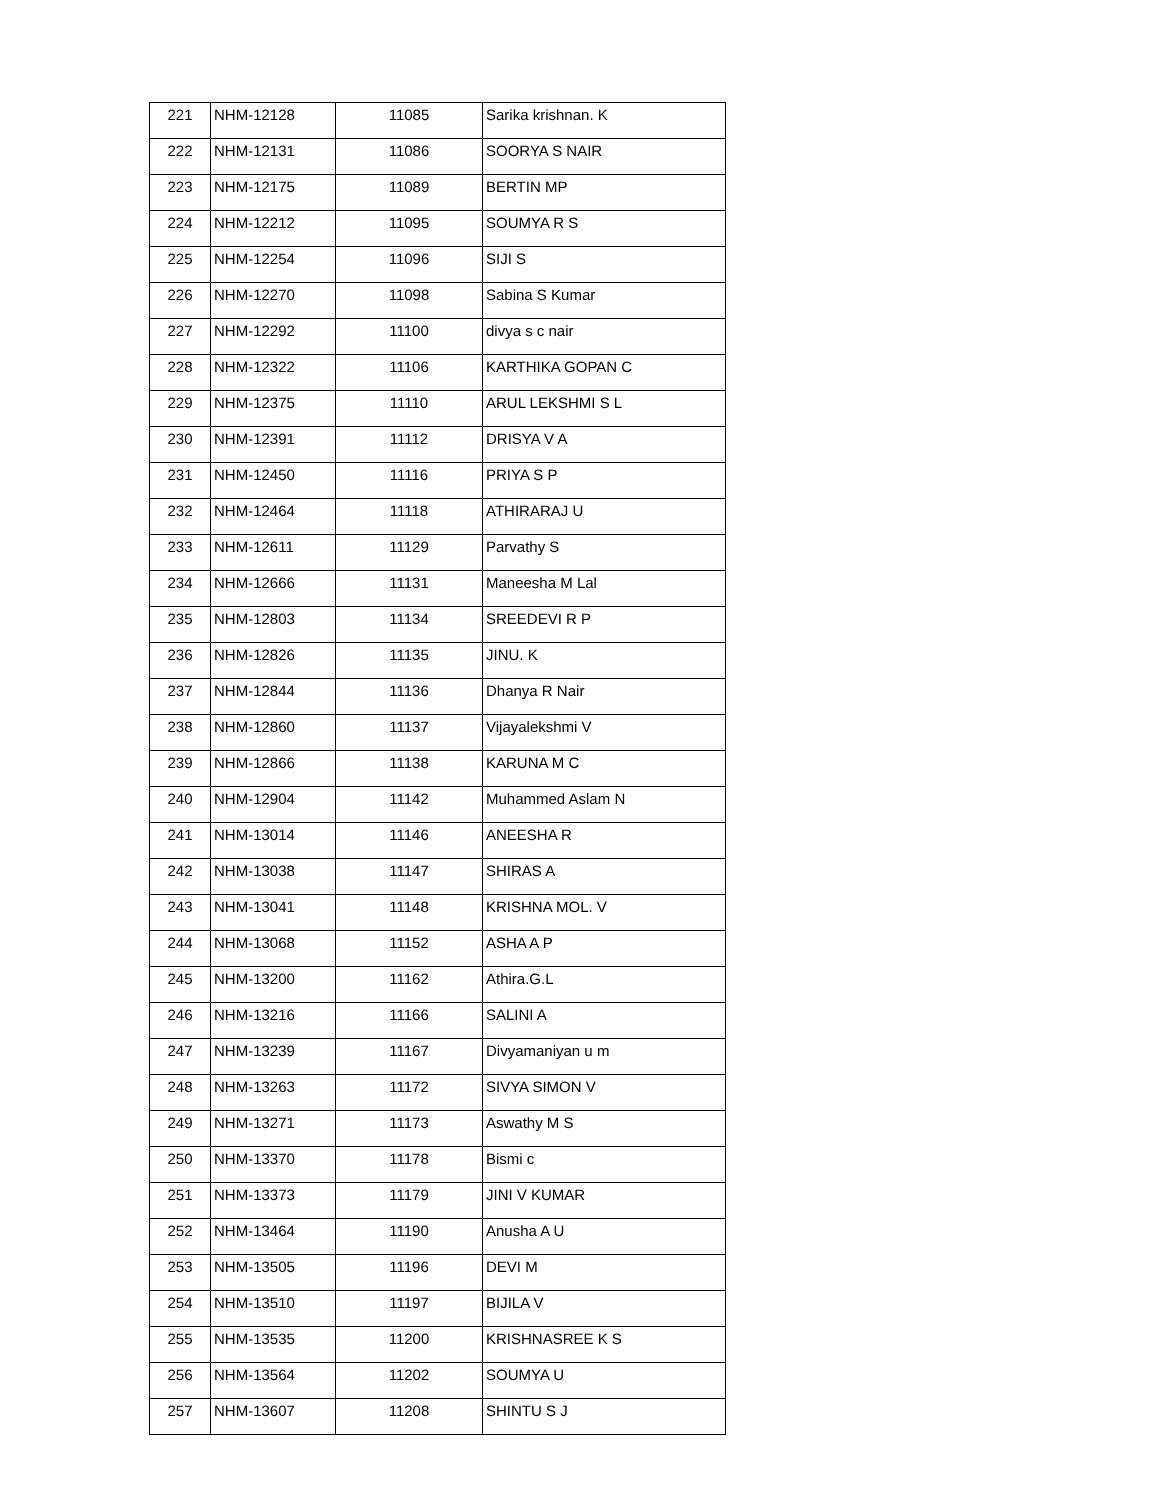| 221 | NHM-12128 | 11085 | Sarika krishnan. K |
| 222 | NHM-12131 | 11086 | SOORYA S NAIR |
| 223 | NHM-12175 | 11089 | BERTIN MP |
| 224 | NHM-12212 | 11095 | SOUMYA R S |
| 225 | NHM-12254 | 11096 | SIJI S |
| 226 | NHM-12270 | 11098 | Sabina S Kumar |
| 227 | NHM-12292 | 11100 | divya s c nair |
| 228 | NHM-12322 | 11106 | KARTHIKA GOPAN C |
| 229 | NHM-12375 | 11110 | ARUL LEKSHMI S L |
| 230 | NHM-12391 | 11112 | DRISYA V A |
| 231 | NHM-12450 | 11116 | PRIYA S P |
| 232 | NHM-12464 | 11118 | ATHIRARAJ U |
| 233 | NHM-12611 | 11129 | Parvathy S |
| 234 | NHM-12666 | 11131 | Maneesha M Lal |
| 235 | NHM-12803 | 11134 | SREEDEVI R P |
| 236 | NHM-12826 | 11135 | JINU. K |
| 237 | NHM-12844 | 11136 | Dhanya R Nair |
| 238 | NHM-12860 | 11137 | Vijayalekshmi V |
| 239 | NHM-12866 | 11138 | KARUNA M C |
| 240 | NHM-12904 | 11142 | Muhammed Aslam N |
| 241 | NHM-13014 | 11146 | ANEESHA R |
| 242 | NHM-13038 | 11147 | SHIRAS A |
| 243 | NHM-13041 | 11148 | KRISHNA MOL. V |
| 244 | NHM-13068 | 11152 | ASHA A P |
| 245 | NHM-13200 | 11162 | Athira.G.L |
| 246 | NHM-13216 | 11166 | SALINI A |
| 247 | NHM-13239 | 11167 | Divyamaniyan u m |
| 248 | NHM-13263 | 11172 | SIVYA SIMON V |
| 249 | NHM-13271 | 11173 | Aswathy M S |
| 250 | NHM-13370 | 11178 | Bismi c |
| 251 | NHM-13373 | 11179 | JINI V KUMAR |
| 252 | NHM-13464 | 11190 | Anusha A U |
| 253 | NHM-13505 | 11196 | DEVI M |
| 254 | NHM-13510 | 11197 | BIJILA V |
| 255 | NHM-13535 | 11200 | KRISHNASREE K S |
| 256 | NHM-13564 | 11202 | SOUMYA U |
| 257 | NHM-13607 | 11208 | SHINTU S J |